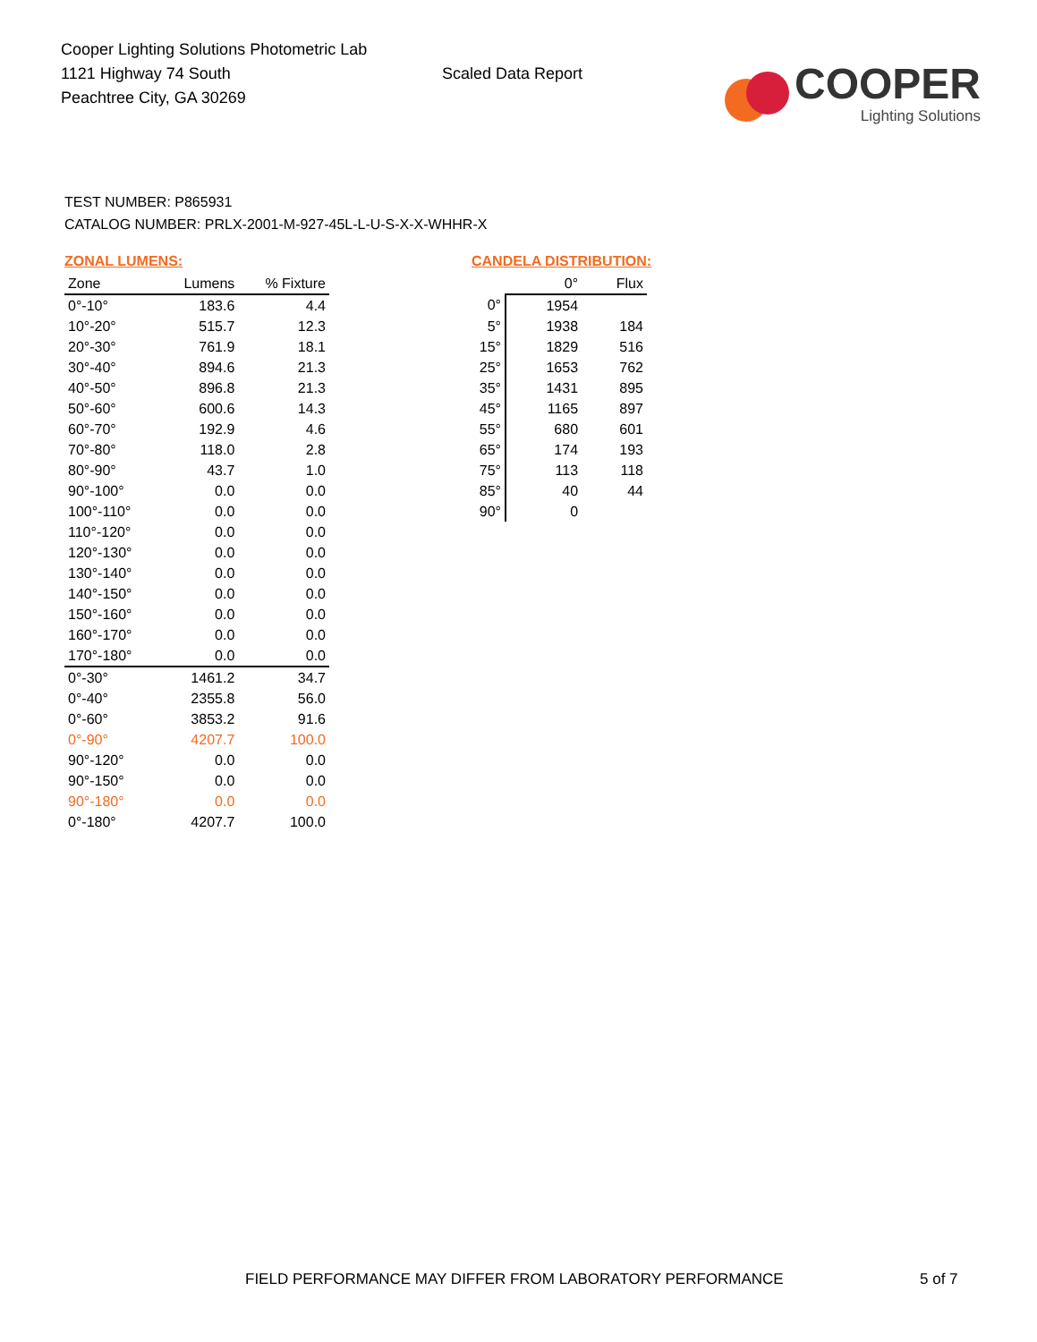Cooper Lighting Solutions Photometric Lab
1121 Highway 74 South
Peachtree City, GA 30269
Scaled Data Report
COOPER
Lighting Solutions
TEST NUMBER: P865931
CATALOG NUMBER: PRLX-2001-M-927-45L-L-U-S-X-X-WHHR-X
ZONAL LUMENS:
| Zone | Lumens | % Fixture |
| --- | --- | --- |
| 0°-10° | 183.6 | 4.4 |
| 10°-20° | 515.7 | 12.3 |
| 20°-30° | 761.9 | 18.1 |
| 30°-40° | 894.6 | 21.3 |
| 40°-50° | 896.8 | 21.3 |
| 50°-60° | 600.6 | 14.3 |
| 60°-70° | 192.9 | 4.6 |
| 70°-80° | 118.0 | 2.8 |
| 80°-90° | 43.7 | 1.0 |
| 90°-100° | 0.0 | 0.0 |
| 100°-110° | 0.0 | 0.0 |
| 110°-120° | 0.0 | 0.0 |
| 120°-130° | 0.0 | 0.0 |
| 130°-140° | 0.0 | 0.0 |
| 140°-150° | 0.0 | 0.0 |
| 150°-160° | 0.0 | 0.0 |
| 160°-170° | 0.0 | 0.0 |
| 170°-180° | 0.0 | 0.0 |
| 0°-30° | 1461.2 | 34.7 |
| 0°-40° | 2355.8 | 56.0 |
| 0°-60° | 3853.2 | 91.6 |
| 0°-90° | 4207.7 | 100.0 |
| 90°-120° | 0.0 | 0.0 |
| 90°-150° | 0.0 | 0.0 |
| 90°-180° | 0.0 | 0.0 |
| 0°-180° | 4207.7 | 100.0 |
CANDELA DISTRIBUTION:
| | 0° | Flux |
| --- | --- | --- |
| 0° | 1954 | |
| 5° | 1938 | 184 |
| 15° | 1829 | 516 |
| 25° | 1653 | 762 |
| 35° | 1431 | 895 |
| 45° | 1165 | 897 |
| 55° | 680 | 601 |
| 65° | 174 | 193 |
| 75° | 113 | 118 |
| 85° | 40 | 44 |
| 90° | 0 | |
FIELD PERFORMANCE MAY DIFFER FROM LABORATORY PERFORMANCE
5 of 7